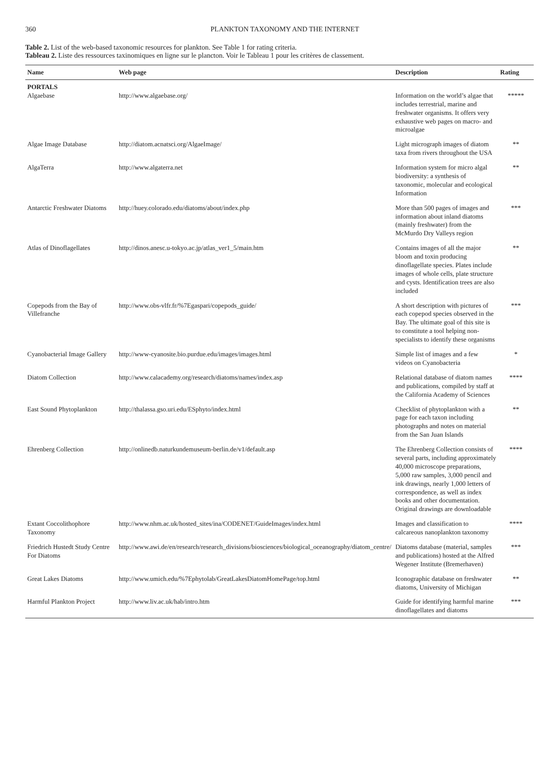360 PLANKTON TAXONOMY AND THE INTERNET
Table 2. List of the web-based taxonomic resources for plankton. See Table 1 for rating criteria.
Tableau 2. Liste des ressources taxinomiques en ligne sur le plancton. Voir le Tableau 1 pour les critères de classement.
| Name | Web page | Description | Rating |
| --- | --- | --- | --- |
| PORTALS Algaebase | http://www.algaebase.org/ | Information on the world’s algae that includes terrestrial, marine and freshwater organisms. It offers very exhaustive web pages on macro- and microalgae | ***** |
| Algae Image Database | http://diatom.acnatsci.org/AlgaeImage/ | Light micrograph images of diatom taxa from rivers throughout the USA | ** |
| AlgaTerra | http://www.algaterra.net | Information system for micro algal biodiversity: a synthesis of taxonomic, molecular and ecological Information | ** |
| Antarctic Freshwater Diatoms | http://huey.colorado.edu/diatoms/about/index.php | More than 500 pages of images and information about inland diatoms (mainly freshwater) from the McMurdo Dry Valleys region | *** |
| Atlas of Dinoflagellates | http://dinos.anesc.u-tokyo.ac.jp/atlas_ver1_5/main.htm | Contains images of all the major bloom and toxin producing dinoflagellate species. Plates include images of whole cells, plate structure and cysts. Identification trees are also included | ** |
| Copepods from the Bay of Villefranche | http://www.obs-vlfr.fr/%7Egaspari/copepods_guide/ | A short description with pictures of each copepod species observed in the Bay. The ultimate goal of this site is to constitute a tool helping non-specialists to identify these organisms | *** |
| Cyanobacterial Image Gallery | http://www-cyanosite.bio.purdue.edu/images/images.html | Simple list of images and a few videos on Cyanobacteria | * |
| Diatom Collection | http://www.calacademy.org/research/diatoms/names/index.asp | Relational database of diatom names and publications, compiled by staff at the California Academy of Sciences | **** |
| East Sound Phytoplankton | http://thalassa.gso.uri.edu/ESphyto/index.html | Checklist of phytoplankton with a page for each taxon including photographs and notes on material from the San Juan Islands | ** |
| Ehrenberg Collection | http://onlinedb.naturkundemuseum-berlin.de/v1/default.asp | The Ehrenberg Collection consists of several parts, including approximately 40,000 microscope preparations, 5,000 raw samples, 3,000 pencil and ink drawings, nearly 1,000 letters of correspondence, as well as index books and other documentation. Original drawings are downloadable | **** |
| Extant Coccolithophore Taxonomy | http://www.nhm.ac.uk/hosted_sites/ina/CODENET/GuideImages/index.html | Images and classification to calcareous nanoplankton taxonomy | **** |
| Friedrich Hustedt Study Centre For Diatoms | http://www.awi.de/en/research/research_divisions/biosciences/biological_oceanography/diatom_centre/ | Diatoms database (material, samples and publications) hosted at the Alfred Wegener Institute (Bremerhaven) | *** |
| Great Lakes Diatoms | http://www.umich.edu/%7Ephytolab/GreatLakesDiatomHomePage/top.html | Iconographic database on freshwater diatoms, University of Michigan | ** |
| Harmful Plankton Project | http://www.liv.ac.uk/hab/intro.htm | Guide for identifying harmful marine dinoflagellates and diatoms | *** |